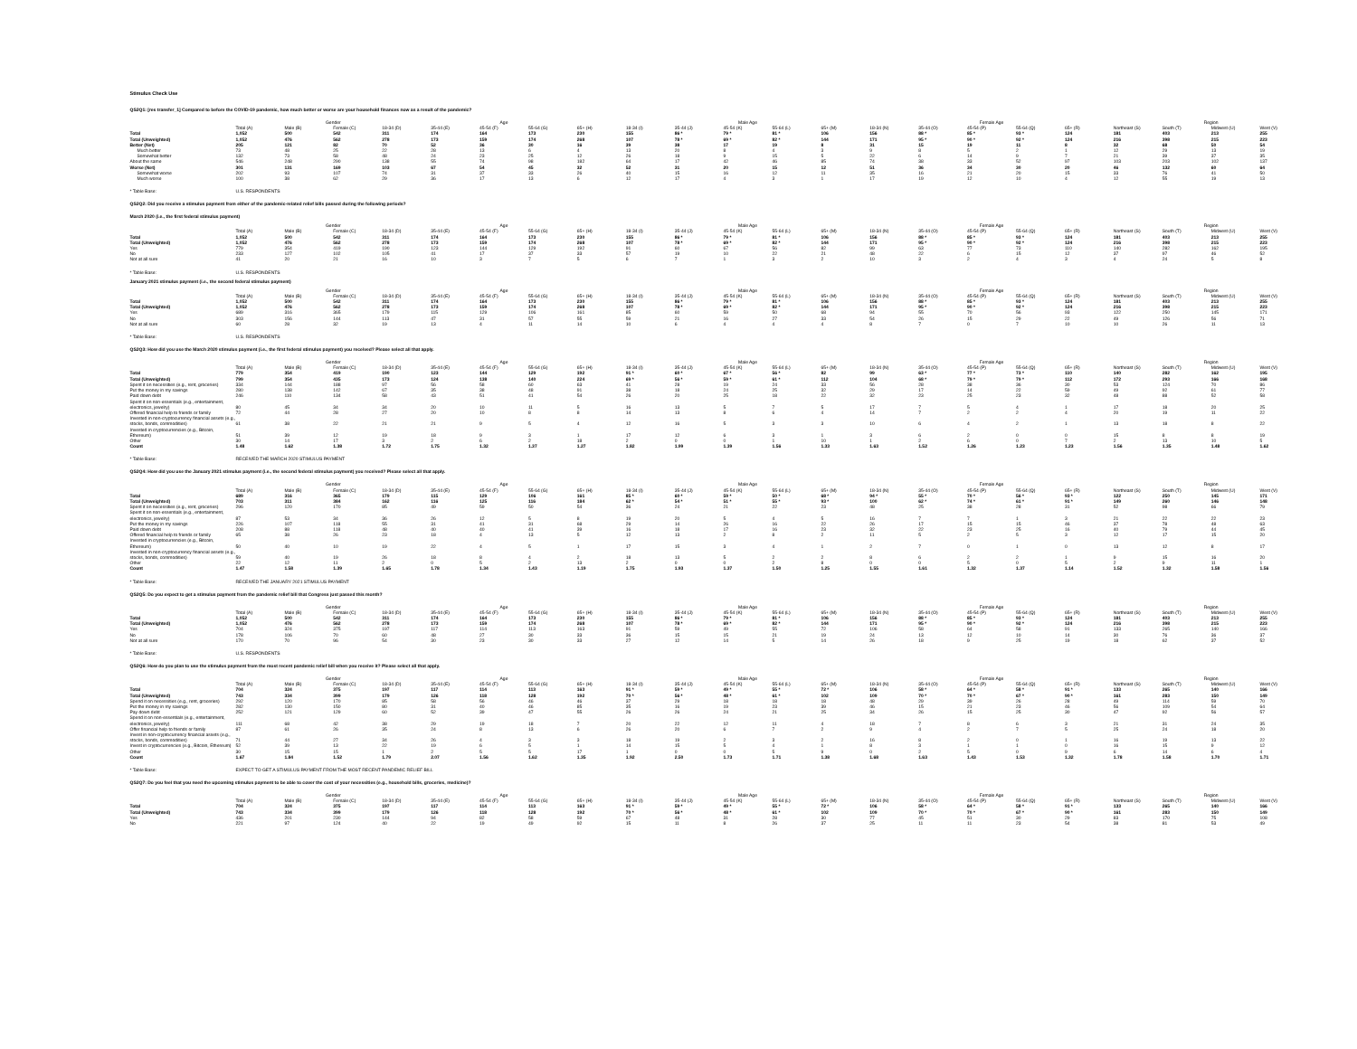Stimulus Check Use
QS2Q1: [res transfer_1] Compared to before the COVID-19 pandemic, how much better or worse are your household finances now as a result of the pandemic?
| | | Gender | | Age | | | | | Male Age | | | | | Female Age | | | | | Region | | | |
| --- | --- | --- | --- | --- | --- | --- | --- | --- | --- | --- | --- | --- | --- | --- | --- | --- | --- | --- | --- | --- | --- | --- |
| | Total (A) | Male (B) | Female (C) | 18-34 (D) | 35-44 (E) | 45-54 (F) | 55-64 (G) | 65+ (H) | 18-34 (I) | 35-44 (J) | 45-54 (K) | 55-64 (L) | 65+ (M) | 18-34 (N) | 35-44 (O) | 45-54 (P) | 55-64 (Q) | 65+ (R) | Northeast (S) | South (T) | Midwest (U) | West (V) |
| Total | 1,052 | 500 | 542 | 311 | 174 | 164 | 173 | 230 | 155 | 86 * | 79 * | 81 * | 106 | 156 | 88 * | 85 * | 93 * | 124 | 181 | 403 | 213 | 255 |
| Total (Unweighted) | 1,052 | 476 | 562 | 278 | 173 | 159 | 174 | 268 | 107 | 78 * | 69 * | 82 * | 144 | 171 | 95 * | 90 * | 92 * | 124 | 216 | 398 | 215 | 223 |
| Better (Net) | 205 | 121 | 82 | 70 | 52 | 36 | 30 | 16 | 39 | 38 | 17 | 19 | 8 | 31 | 15 | 19 | 11 | 8 | 32 | 68 | 50 | 54 |
| Much better | 73 | 48 | 25 | 22 | 28 | 13 | 6 | 4 | 13 | 20 | 8 | 4 | 3 | 9 | 8 | 5 | 2 | 1 | 12 | 29 | 13 | 19 |
| Somewhat better | 132 | 73 | 58 | 48 | 24 | 23 | 25 | 12 | 26 | 18 | 9 | 15 | 5 | 22 | 6 | 14 | 9 | 7 | 21 | 39 | 37 | 35 |
| About the same | 546 | 248 | 290 | 138 | 55 | 74 | 98 | 182 | 64 | 17 | 42 | 46 | 85 | 74 | 38 | 33 | 52 | 97 | 103 | 203 | 102 | 137 |
| Worse (Net) | 301 | 131 | 169 | 103 | 67 | 54 | 45 | 32 | 52 | 31 | 20 | 15 | 12 | 51 | 36 | 34 | 30 | 20 | 46 | 132 | 60 | 64 |
| Somewhat worse | 202 | 93 | 107 | 74 | 31 | 37 | 33 | 26 | 40 | 15 | 16 | 12 | 11 | 35 | 16 | 21 | 20 | 15 | 33 | 76 | 41 | 50 |
| Much worse | 100 | 38 | 62 | 29 | 36 | 17 | 13 | 6 | 12 | 17 | 4 | 3 | 1 | 17 | 19 | 12 | 10 | 4 | 12 | 55 | 19 | 13 |
* Table Base: U.S. RESPONDENTS
QS2Q2: Did you receive a stimulus payment from either of the pandemic-related relief bills passed during the following periods?
March 2020 (i.e., the first federal stimulus payment)
| | | Gender | | Age | | | | | Male Age | | | | | Female Age | | | | | Region | | | |
| --- | --- | --- | --- | --- | --- | --- | --- | --- | --- | --- | --- | --- | --- | --- | --- | --- | --- | --- | --- | --- | --- | --- |
| | Total (A) | Male (B) | Female (C) | 18-34 (D) | 35-44 (E) | 45-54 (F) | 55-64 (G) | 65+ (H) | 18-34 (I) | 35-44 (J) | 45-54 (K) | 55-64 (L) | 65+ (M) | 18-34 (N) | 35-44 (O) | 45-54 (P) | 55-64 (Q) | 65+ (R) | Northeast (S) | South (T) | Midwest (U) | West (V) |
| Total | 1,052 | 500 | 542 | 311 | 174 | 164 | 173 | 230 | 155 | 86 * | 79 * | 81 * | 106 | 156 | 88 * | 85 * | 93 * | 124 | 181 | 403 | 213 | 255 |
| Total (Unweighted) | 1,052 | 476 | 562 | 278 | 173 | 159 | 174 | 268 | 107 | 78 * | 69 * | 82 * | 144 | 171 | 95 * | 90 * | 92 * | 124 | 216 | 398 | 215 | 223 |
| Yes | 779 | 354 | 419 | 190 | 123 | 144 | 129 | 192 | 91 | 60 | 67 | 56 | 82 | 99 | 63 | 77 | 73 | 110 | 140 | 282 | 162 | 195 |
| No | 233 | 127 | 102 | 105 | 41 | 17 | 37 | 33 | 57 | 19 | 10 | 22 | 21 | 48 | 22 | 6 | 15 | 12 | 37 | 97 | 46 | 52 |
| Not at all sure | 41 | 20 | 21 | 16 | 10 | 3 | 7 | 5 | 6 | 7 | 1 | 3 | 2 | 10 | 3 | 2 | 4 | 3 | 4 | 24 | 5 | 8 |
* Table Base: U.S. RESPONDENTS
January 2021 stimulus payment (i.e., the second federal stimulus payment)
| | | Gender | | Age | | | | | Male Age | | | | | Female Age | | | | | Region | | | |
| --- | --- | --- | --- | --- | --- | --- | --- | --- | --- | --- | --- | --- | --- | --- | --- | --- | --- | --- | --- | --- | --- | --- |
| | Total (A) | Male (B) | Female (C) | 18-34 (D) | 35-44 (E) | 45-54 (F) | 55-64 (G) | 65+ (H) | 18-34 (I) | 35-44 (J) | 45-54 (K) | 55-64 (L) | 65+ (M) | 18-34 (N) | 35-44 (O) | 45-54 (P) | 55-64 (Q) | 65+ (R) | Northeast (S) | South (T) | Midwest (U) | West (V) |
| Total | 1,052 | 500 | 542 | 311 | 174 | 164 | 173 | 230 | 155 | 86 * | 79 * | 81 * | 106 | 156 | 88 * | 85 * | 93 * | 124 | 181 | 403 | 213 | 255 |
| Total (Unweighted) | 1,052 | 476 | 562 | 278 | 173 | 159 | 174 | 268 | 107 | 78 * | 69 * | 82 * | 144 | 171 | 95 * | 90 * | 92 * | 124 | 216 | 398 | 215 | 223 |
| Yes | 689 | 316 | 365 | 179 | 115 | 129 | 106 | 161 | 85 | 60 | 59 | 50 | 68 | 94 | 55 | 70 | 56 | 93 | 122 | 250 | 145 | 171 |
| No | 303 | 156 | 144 | 113 | 47 | 31 | 57 | 55 | 59 | 21 | 16 | 27 | 33 | 54 | 26 | 15 | 29 | 22 | 49 | 126 | 56 | 71 |
| Not at all sure | 60 | 28 | 32 | 19 | 13 | 4 | 11 | 14 | 10 | 6 | 4 | 4 | 4 | 8 | 7 | 0 | 7 | 10 | 10 | 26 | 11 | 13 |
* Table Base: U.S. RESPONDENTS
QS2Q3: How did you use the March 2020 stimulus payment (i.e., the first federal stimulus payment) you received? Please select all that apply.
| | | Gender | | Age | | | | | Male Age | | | | | Female Age | | | | | Region | | | |
| --- | --- | --- | --- | --- | --- | --- | --- | --- | --- | --- | --- | --- | --- | --- | --- | --- | --- | --- | --- | --- | --- | --- |
| | Total (A) | Male (B) | Female (C) | 18-34 (D) | 35-44 (E) | 45-54 (F) | 55-64 (G) | 65+ (H) | 18-34 (I) | 35-44 (J) | 45-54 (K) | 55-64 (L) | 65+ (M) | 18-34 (N) | 35-44 (O) | 45-54 (P) | 55-64 (Q) | 65+ (R) | Northeast (S) | South (T) | Midwest (U) | West (V) |
| Total | 779 | 354 | 419 | 190 | 123 | 144 | 129 | 192 | 91 * | 60 * | 67 * | 56 * | 82 | 99 | 63 * | 77 * | 73 * | 110 | 140 | 282 | 162 | 195 |
| Total (Unweighted) | 799 | 354 | 435 | 173 | 124 | 138 | 140 | 224 | 69 * | 56 * | 59 * | 61 * | 112 | 104 | 68 * | 79 * | 79 * | 112 | 172 | 293 | 166 | 168 |
| Spent it on necessities (e.g., rent, groceries) | 334 | 144 | 188 | 97 | 56 | 58 | 60 | 63 | 41 | 28 | 19 | 24 | 33 | 56 | 28 | 38 | 36 | 30 | 53 | 124 | 70 | 86 |
| Put the money in my savings | 280 | 138 | 142 | 67 | 35 | 38 | 48 | 91 | 38 | 18 | 24 | 25 | 32 | 29 | 17 | 14 | 22 | 59 | 49 | 92 | 61 | 77 |
| Paid down debt | 246 | 110 | 134 | 58 | 43 | 51 | 41 | 54 | 26 | 20 | 25 | 18 | 22 | 32 | 23 | 25 | 23 | 32 | 48 | 88 | 52 | 58 |
| Spent it on non-essentials (e.g., entertainment, electronics, jewelry) | 80 | 45 | 34 | 34 | 20 | 10 | 11 | 5 | 16 | 13 | 5 | 7 | 5 | 17 | 7 | 5 | 4 | 1 | 17 | 18 | 20 | 25 |
| Offered financial help to friends or family | 72 | 44 | 28 | 27 | 20 | 10 | 8 | 8 | 14 | 13 | 8 | 6 | 4 | 14 | 7 | 2 | 2 | 4 | 20 | 19 | 11 | 22 |
| Invested in non-cryptocurrency financial assets (e.g., stocks, bonds, commodities) | 61 | 38 | 22 | 21 | 21 | 9 | 5 | 4 | 12 | 16 | 5 | 3 | 3 | 10 | 6 | 4 | 2 | 1 | 13 | 18 | 8 | 22 |
| Invested in cryptocurrencies (e.g., Bitcoin, Ethereum) | 51 | 39 | 12 | 19 | 18 | 9 | 3 | 1 | 17 | 12 | 6 | 3 | 1 | 3 | 6 | 2 | 0 | 0 | 15 | 8 | 8 | 19 |
| Other | 30 | 14 | 17 | 3 | 2 | 6 | 2 | 18 | 2 | 0 | 0 | 1 | 10 | 1 | 2 | 6 | 0 | 7 | 2 | 13 | 10 | 5 |
| Count | 1.48 | 1.62 | 1.38 | 1.72 | 1.75 | 1.32 | 1.37 | 1.27 | 1.82 | 1.99 | 1.39 | 1.56 | 1.33 | 1.63 | 1.52 | 1.26 | 1.23 | 1.23 | 1.56 | 1.35 | 1.48 | 1.62 |
* Table Base: RECEIVED THE MARCH 2020 STIMULUS PAYMENT
QS2Q4: How did you use the January 2021 stimulus payment (i.e., the second federal stimulus payment) you received? Please select all that apply.
| | | Gender | | Age | | | | | Male Age | | | | | Female Age | | | | | Region | | | |
| --- | --- | --- | --- | --- | --- | --- | --- | --- | --- | --- | --- | --- | --- | --- | --- | --- | --- | --- | --- | --- | --- | --- |
| | Total (A) | Male (B) | Female (C) | 18-34 (D) | 35-44 (E) | 45-54 (F) | 55-64 (G) | 65+ (H) | 18-34 (I) | 35-44 (J) | 45-54 (K) | 55-64 (L) | 65+ (M) | 18-34 (N) | 35-44 (O) | 45-54 (P) | 55-64 (Q) | 65+ (R) | Northeast (S) | South (T) | Midwest (U) | West (V) |
| Total | 689 | 316 | 365 | 179 | 115 | 129 | 106 | 161 | 85 * | 60 * | 59 * | 50 * | 68 * | 94 * | 55 * | 70 * | 56 * | 93 * | 122 | 250 | 145 | 171 |
| Total (Unweighted) | 703 | 311 | 384 | 162 | 116 | 125 | 116 | 184 | 62 * | 54 * | 51 * | 55 * | 93 * | 100 | 62 * | 74 * | 61 * | 91 * | 149 | 260 | 146 | 148 |
| Spent it on necessities (e.g., rent, groceries) | 296 | 120 | 170 | 85 | 49 | 59 | 50 | 54 | 36 | 24 | 21 | 22 | 23 | 48 | 25 | 38 | 28 | 31 | 52 | 98 | 66 | 79 |
| Spent it on non-essentials (e.g., entertainment, electronics, jewelry) | 87 | 53 | 34 | 36 | 26 | 12 | 5 | 8 | 19 | 20 | 5 | 4 | 5 | 16 | 7 | 7 | 1 | 3 | 21 | 22 | 22 | 23 |
| Put the money in my savings | 226 | 107 | 118 | 55 | 31 | 41 | 31 | 68 | 29 | 14 | 26 | 16 | 22 | 26 | 17 | 15 | 15 | 46 | 37 | 78 | 48 | 63 |
| Paid down debt | 208 | 88 | 118 | 48 | 40 | 40 | 41 | 39 | 16 | 18 | 17 | 16 | 23 | 32 | 22 | 23 | 25 | 16 | 40 | 79 | 44 | 45 |
| Offered financial help to friends or family | 65 | 38 | 26 | 23 | 18 | 4 | 13 | 5 | 12 | 13 | 2 | 8 | 2 | 11 | 5 | 2 | 5 | 3 | 12 | 17 | 15 | 20 |
| Invested in cryptocurrencies (e.g., Bitcoin, Ethereum) | 50 | 40 | 10 | 19 | 22 | 4 | 5 | 1 | 17 | 15 | 3 | 4 | 1 | 2 | 7 | 0 | 1 | 0 | 13 | 12 | 8 | 17 |
| Invested in non-cryptocurrency financial assets (e.g., stocks, bonds, commodities) | 59 | 40 | 19 | 26 | 18 | 8 | 4 | 2 | 18 | 13 | 5 | 2 | 2 | 8 | 6 | 2 | 2 | 1 | 9 | 15 | 16 | 20 |
| Other | 22 | 12 | 11 | 2 | 0 | 5 | 2 | 13 | 2 | 0 | 0 | 2 | 8 | 0 | 0 | 5 | 0 | 5 | 2 | 9 | 11 | 1 |
| Count | 1.47 | 1.58 | 1.39 | 1.65 | 1.78 | 1.34 | 1.43 | 1.19 | 1.75 | 1.93 | 1.37 | 1.50 | 1.25 | 1.55 | 1.61 | 1.32 | 1.37 | 1.14 | 1.52 | 1.32 | 1.58 | 1.56 |
* Table Base: RECEIVED THE JANUARY 2021 STIMULUS PAYMENT
QS2Q5: Do you expect to get a stimulus payment from the pandemic relief bill that Congress just passed this month?
| | | Gender | | Age | | | | | Male Age | | | | | Female Age | | | | | Region | | | |
| --- | --- | --- | --- | --- | --- | --- | --- | --- | --- | --- | --- | --- | --- | --- | --- | --- | --- | --- | --- | --- | --- | --- |
| | Total (A) | Male (B) | Female (C) | 18-34 (D) | 35-44 (E) | 45-54 (F) | 55-64 (G) | 65+ (H) | 18-34 (I) | 35-44 (J) | 45-54 (K) | 55-64 (L) | 65+ (M) | 18-34 (N) | 35-44 (O) | 45-54 (P) | 55-64 (Q) | 65+ (R) | Northeast (S) | South (T) | Midwest (U) | West (V) |
| Total | 1,052 | 500 | 542 | 311 | 174 | 164 | 173 | 230 | 155 | 86 * | 79 * | 81 * | 106 | 156 | 88 * | 85 * | 93 * | 124 | 181 | 403 | 213 | 255 |
| Total (Unweighted) | 1,052 | 476 | 562 | 278 | 173 | 159 | 174 | 268 | 107 | 78 * | 69 * | 82 * | 144 | 171 | 95 * | 90 * | 92 * | 124 | 216 | 398 | 215 | 223 |
| Yes | 704 | 324 | 375 | 197 | 117 | 114 | 113 | 163 | 91 | 59 | 49 | 55 | 72 | 106 | 58 | 64 | 58 | 91 | 133 | 265 | 140 | 166 |
| No | 178 | 106 | 70 | 60 | 48 | 27 | 30 | 33 | 36 | 15 | 15 | 21 | 19 | 24 | 13 | 12 | 10 | 14 | 30 | 76 | 36 | 37 |
| Not at all sure | 170 | 70 | 96 | 54 | 30 | 23 | 30 | 33 | 27 | 12 | 14 | 5 | 14 | 26 | 18 | 9 | 25 | 19 | 18 | 62 | 37 | 52 |
* Table Base: U.S. RESPONDENTS
QS2Q6: How do you plan to use the stimulus payment from the most recent pandemic relief bill when you receive it? Please select all that apply.
| | | Gender | | Age | | | | | Male Age | | | | | Female Age | | | | | Region | | | |
| --- | --- | --- | --- | --- | --- | --- | --- | --- | --- | --- | --- | --- | --- | --- | --- | --- | --- | --- | --- | --- | --- | --- |
| | Total (A) | Male (B) | Female (C) | 18-34 (D) | 35-44 (E) | 45-54 (F) | 55-64 (G) | 65+ (H) | 18-34 (I) | 35-44 (J) | 45-54 (K) | 55-64 (L) | 65+ (M) | 18-34 (N) | 35-44 (O) | 45-54 (P) | 55-64 (Q) | 65+ (R) | Northeast (S) | South (T) | Midwest (U) | West (V) |
| Total | 704 | 324 | 375 | 197 | 117 | 114 | 113 | 163 | 91 * | 59 * | 49 * | 55 * | 72 * | 106 | 58 * | 64 * | 58 * | 91 * | 133 | 265 | 140 | 166 |
| Total (Unweighted) | 743 | 334 | 399 | 179 | 126 | 118 | 128 | 192 | 70 * | 56 * | 48 * | 61 * | 102 | 109 | 70 * | 70 * | 67 * | 90 * | 161 | 283 | 150 | 149 |
| Spend it on necessities (e.g., rent, groceries) | 292 | 120 | 170 | 85 | 58 | 56 | 46 | 46 | 37 | 29 | 18 | 18 | 18 | 48 | 29 | 39 | 26 | 28 | 49 | 114 | 59 | 70 |
| Put the money in my savings | 282 | 130 | 150 | 80 | 31 | 40 | 46 | 85 | 35 | 16 | 19 | 23 | 39 | 46 | 15 | 21 | 23 | 46 | 56 | 109 | 54 | 64 |
| Pay down debt | 252 | 121 | 129 | 60 | 52 | 39 | 47 | 55 | 26 | 26 | 24 | 21 | 25 | 34 | 26 | 15 | 25 | 30 | 47 | 92 | 56 | 57 |
| Spend it on non-essentials (e.g., entertainment, electronics, jewelry) | 111 | 68 | 42 | 38 | 29 | 19 | 18 | 7 | 20 | 22 | 12 | 11 | 4 | 18 | 7 | 8 | 6 | 3 | 21 | 31 | 24 | 35 |
| Offer financial help to friends or family | 87 | 61 | 26 | 35 | 24 | 8 | 13 | 6 | 26 | 20 | 6 | 7 | 2 | 9 | 4 | 2 | 7 | 5 | 25 | 24 | 18 | 20 |
| Invest in non-cryptocurrency financial assets (e.g., stocks, bonds, commodities) | 71 | 44 | 27 | 34 | 26 | 4 | 3 | 3 | 18 | 19 | 2 | 3 | 2 | 16 | 8 | 2 | 0 | 1 | 16 | 19 | 13 | 22 |
| Invest in cryptocurrencies (e.g., Bitcoin, Ethereum) | 52 | 39 | 13 | 22 | 19 | 6 | 5 | 1 | 14 | 15 | 5 | 4 | 1 | 8 | 3 | 1 | 1 | 0 | 16 | 15 | 9 | 12 |
| Other | 30 | 15 | 15 | 1 | 2 | 5 | 5 | 17 | 1 | 0 | 0 | 5 | 9 | 0 | 2 | 5 | 0 | 9 | 6 | 14 | 6 | 4 |
| Count | 1.67 | 1.84 | 1.52 | 1.79 | 2.07 | 1.56 | 1.62 | 1.35 | 1.92 | 2.50 | 1.73 | 1.71 | 1.38 | 1.68 | 1.63 | 1.43 | 1.53 | 1.32 | 1.78 | 1.58 | 1.70 | 1.71 |
* Table Base: EXPECT TO GET A STIMULUS PAYMENT FROM THE MOST RECENT PANDEMIC RELIEF BILL
QS2Q7: Do you feel that you need the upcoming stimulus payment to be able to cover the cost of your necessities (e.g., household bills, groceries, medicine)?
| | | Gender | | Age | | | | | Male Age | | | | | Female Age | | | | | Region | | | |
| --- | --- | --- | --- | --- | --- | --- | --- | --- | --- | --- | --- | --- | --- | --- | --- | --- | --- | --- | --- | --- | --- | --- |
| | Total (A) | Male (B) | Female (C) | 18-34 (D) | 35-44 (E) | 45-54 (F) | 55-64 (G) | 65+ (H) | 18-34 (I) | 35-44 (J) | 45-54 (K) | 55-64 (L) | 65+ (M) | 18-34 (N) | 35-44 (O) | 45-54 (P) | 55-64 (Q) | 65+ (R) | Northeast (S) | South (T) | Midwest (U) | West (V) |
| Total | 704 | 324 | 375 | 197 | 117 | 114 | 113 | 163 | 91 * | 59 * | 49 * | 55 * | 72 * | 106 | 58 * | 64 * | 58 * | 91 * | 133 | 265 | 140 | 166 |
| Total (Unweighted) | 743 | 334 | 399 | 179 | 126 | 118 | 128 | 192 | 70 * | 56 * | 48 * | 61 * | 102 | 109 | 70 * | 70 * | 67 * | 90 * | 161 | 283 | 150 | 149 |
| Yes | 436 | 201 | 230 | 144 | 94 | 82 | 58 | 59 | 67 | 48 | 31 | 28 | 30 | 77 | 45 | 51 | 30 | 29 | 83 | 170 | 75 | 108 |
| No | 221 | 97 | 124 | 40 | 22 | 19 | 49 | 92 | 15 | 11 | 8 | 26 | 37 | 25 | 11 | 11 | 23 | 54 | 38 | 81 | 53 | 49 |